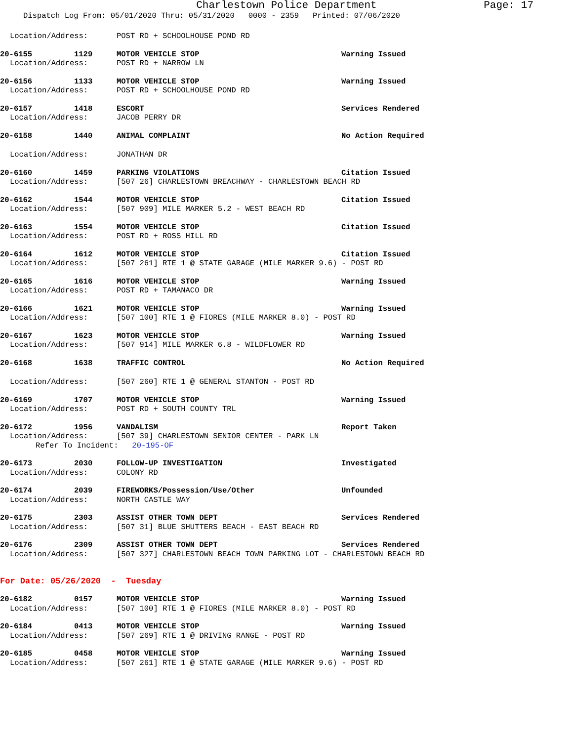Charlestown Police Department Page: 17
Dispatch Log From: 05/01/2020 Thru: 05/31/2020 0000 - 2359 Printed: 07/06/2020
Location/Address: POST RD + SCHOOLHOUSE POND RD
20-6155 1129 MOTOR VEHICLE STOP Warning Issued
Location/Address: POST RD + NARROW LN
20-6156 1133 MOTOR VEHICLE STOP Warning Issued
Location/Address: POST RD + SCHOOLHOUSE POND RD
20-6157 1418 ESCORT Services Rendered
Location/Address: JACOB PERRY DR
20-6158 1440 ANIMAL COMPLAINT No Action Required
Location/Address: JONATHAN DR
20-6160 1459 PARKING VIOLATIONS Citation Issued
Location/Address: [507 26] CHARLESTOWN BREACHWAY - CHARLESTOWN BEACH RD
20-6162 1544 MOTOR VEHICLE STOP Citation Issued
Location/Address: [507 909] MILE MARKER 5.2 - WEST BEACH RD
20-6163 1554 MOTOR VEHICLE STOP Citation Issued
Location/Address: POST RD + ROSS HILL RD
20-6164 1612 MOTOR VEHICLE STOP Citation Issued
Location/Address: [507 261] RTE 1 @ STATE GARAGE (MILE MARKER 9.6) - POST RD
20-6165 1616 MOTOR VEHICLE STOP Warning Issued
Location/Address: POST RD + TAMANACO DR
20-6166 1621 MOTOR VEHICLE STOP Warning Issued
Location/Address: [507 100] RTE 1 @ FIORES (MILE MARKER 8.0) - POST RD
20-6167 1623 MOTOR VEHICLE STOP Warning Issued
Location/Address: [507 914] MILE MARKER 6.8 - WILDFLOWER RD
20-6168 1638 TRAFFIC CONTROL No Action Required
Location/Address: [507 260] RTE 1 @ GENERAL STANTON - POST RD
20-6169 1707 MOTOR VEHICLE STOP Warning Issued
Location/Address: POST RD + SOUTH COUNTY TRL
20-6172 1956 VANDALISM Report Taken
Location/Address: [507 39] CHARLESTOWN SENIOR CENTER - PARK LN
Refer To Incident: 20-195-OF
20-6173 2030 FOLLOW-UP INVESTIGATION Investigated
Location/Address: COLONY RD
20-6174 2039 FIREWORKS/Possession/Use/Other Unfounded
Location/Address: NORTH CASTLE WAY
20-6175 2303 ASSIST OTHER TOWN DEPT Services Rendered
Location/Address: [507 31] BLUE SHUTTERS BEACH - EAST BEACH RD
20-6176 2309 ASSIST OTHER TOWN DEPT Services Rendered
Location/Address: [507 327] CHARLESTOWN BEACH TOWN PARKING LOT - CHARLESTOWN BEACH RD
For Date: 05/26/2020 - Tuesday
20-6182 0157 MOTOR VEHICLE STOP Warning Issued
Location/Address: [507 100] RTE 1 @ FIORES (MILE MARKER 8.0) - POST RD
20-6184 0413 MOTOR VEHICLE STOP Warning Issued
Location/Address: [507 269] RTE 1 @ DRIVING RANGE - POST RD
20-6185 0458 MOTOR VEHICLE STOP Warning Issued
Location/Address: [507 261] RTE 1 @ STATE GARAGE (MILE MARKER 9.6) - POST RD